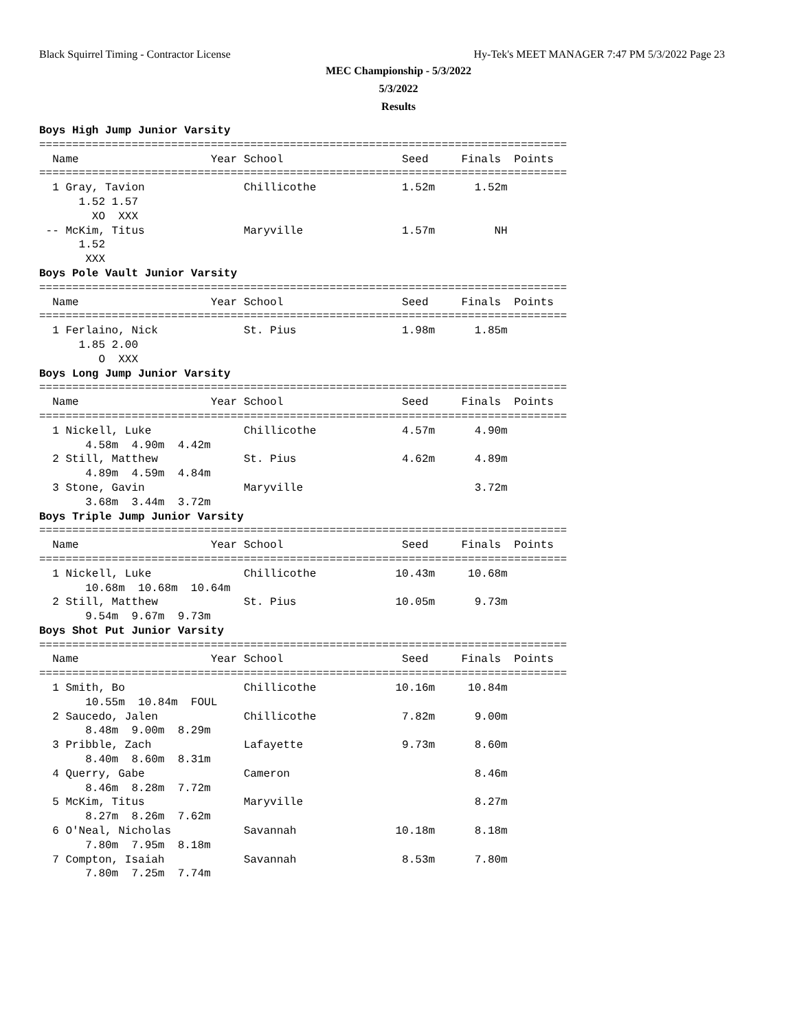Black Squirrel Timing - Contractor License
Hy-Tek's MEET MANAGER 7:47 PM 5/3/2022 Page 23
MEC Championship - 5/3/2022
5/3/2022
Results
Boys High Jump Junior Varsity
================================================================================
  Name                    Year School                  Seed     Finals  Points
================================================================================
  1 Gray, Tavion               Chillicothe             1.52m      1.52m
      1.52 1.57
        XO  XXX
 -- McKim, Titus               Maryville               1.57m         NH
      1.52
       XXX
Boys Pole Vault Junior Varsity
================================================================================
  Name                    Year School                  Seed     Finals  Points
================================================================================
  1 Ferlaino, Nick             St. Pius                1.98m      1.85m
      1.85 2.00
         O  XXX
Boys Long Jump Junior Varsity
================================================================================
  Name                    Year School                  Seed     Finals  Points
================================================================================
  1 Nickell, Luke              Chillicothe             4.57m      4.90m
       4.58m  4.90m  4.42m
  2 Still, Matthew             St. Pius                4.62m      4.89m
       4.89m  4.59m  4.84m
  3 Stone, Gavin               Maryville                          3.72m
       3.68m  3.44m  3.72m
Boys Triple Jump Junior Varsity
================================================================================
  Name                    Year School                  Seed     Finals  Points
================================================================================
  1 Nickell, Luke              Chillicothe            10.43m     10.68m
       10.68m  10.68m  10.64m
  2 Still, Matthew             St. Pius               10.05m      9.73m
       9.54m  9.67m  9.73m
Boys Shot Put Junior Varsity
================================================================================
  Name                    Year School                  Seed     Finals  Points
================================================================================
  1 Smith, Bo                  Chillicothe            10.16m     10.84m
       10.55m  10.84m  FOUL
  2 Saucedo, Jalen             Chillicothe             7.82m      9.00m
       8.48m  9.00m  8.29m
  3 Pribble, Zach              Lafayette               9.73m      8.60m
       8.40m  8.60m  8.31m
  4 Querry, Gabe               Cameron                            8.46m
       8.46m  8.28m  7.72m
  5 McKim, Titus               Maryville                          8.27m
       8.27m  8.26m  7.62m
  6 O'Neal, Nicholas           Savannah               10.18m      8.18m
       7.80m  7.95m  8.18m
  7 Compton, Isaiah            Savannah                8.53m      7.80m
       7.80m  7.25m  7.74m